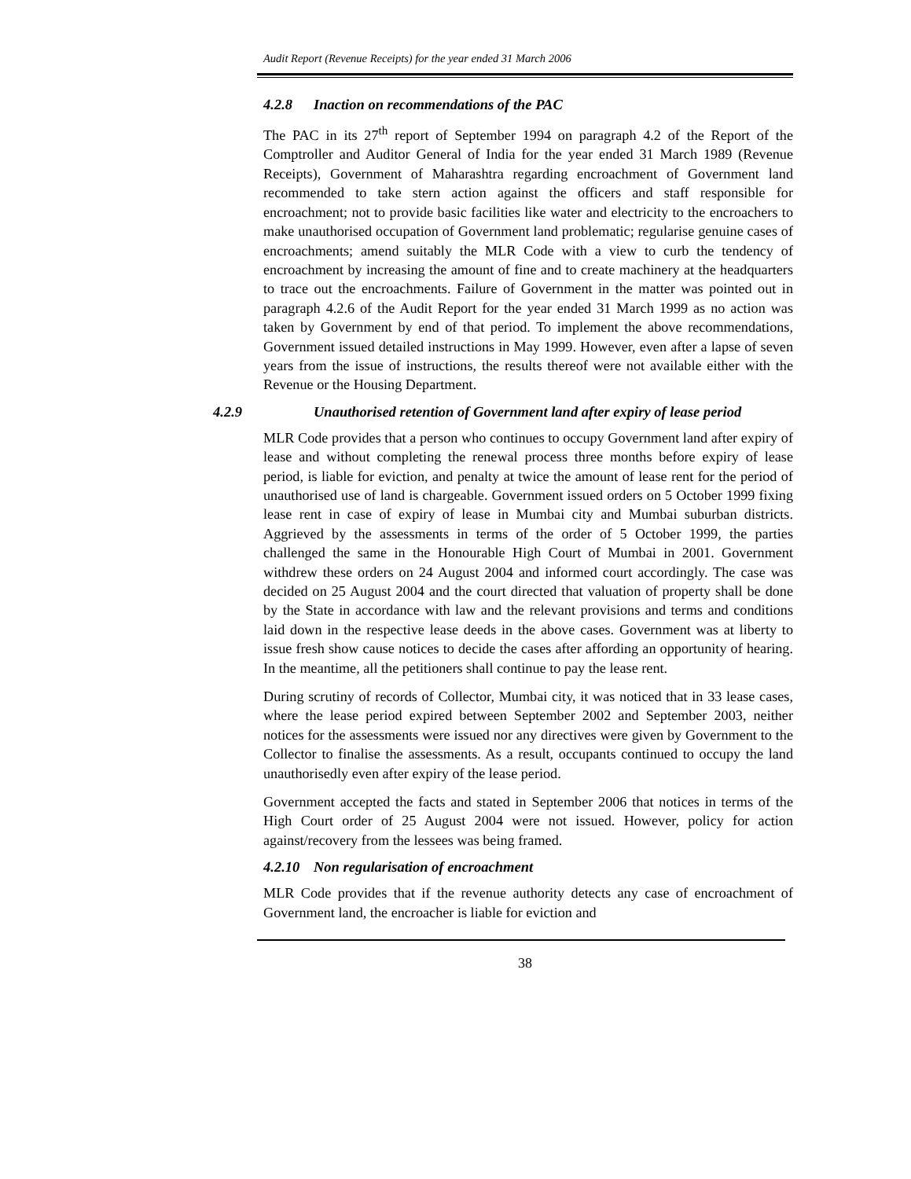Audit Report (Revenue Receipts) for the year ended 31 March 2006
4.2.8 Inaction on recommendations of the PAC
The PAC in its 27<sup>th</sup> report of September 1994 on paragraph 4.2 of the Report of the Comptroller and Auditor General of India for the year ended 31 March 1989 (Revenue Receipts), Government of Maharashtra regarding encroachment of Government land recommended to take stern action against the officers and staff responsible for encroachment; not to provide basic facilities like water and electricity to the encroachers to make unauthorised occupation of Government land problematic; regularise genuine cases of encroachments; amend suitably the MLR Code with a view to curb the tendency of encroachment by increasing the amount of fine and to create machinery at the headquarters to trace out the encroachments. Failure of Government in the matter was pointed out in paragraph 4.2.6 of the Audit Report for the year ended 31 March 1999 as no action was taken by Government by end of that period. To implement the above recommendations, Government issued detailed instructions in May 1999. However, even after a lapse of seven years from the issue of instructions, the results thereof were not available either with the Revenue or the Housing Department.
4.2.9 Unauthorised retention of Government land after expiry of lease period
MLR Code provides that a person who continues to occupy Government land after expiry of lease and without completing the renewal process three months before expiry of lease period, is liable for eviction, and penalty at twice the amount of lease rent for the period of unauthorised use of land is chargeable. Government issued orders on 5 October 1999 fixing lease rent in case of expiry of lease in Mumbai city and Mumbai suburban districts. Aggrieved by the assessments in terms of the order of 5 October 1999, the parties challenged the same in the Honourable High Court of Mumbai in 2001. Government withdrew these orders on 24 August 2004 and informed court accordingly. The case was decided on 25 August 2004 and the court directed that valuation of property shall be done by the State in accordance with law and the relevant provisions and terms and conditions laid down in the respective lease deeds in the above cases. Government was at liberty to issue fresh show cause notices to decide the cases after affording an opportunity of hearing. In the meantime, all the petitioners shall continue to pay the lease rent.
During scrutiny of records of Collector, Mumbai city, it was noticed that in 33 lease cases, where the lease period expired between September 2002 and September 2003, neither notices for the assessments were issued nor any directives were given by Government to the Collector to finalise the assessments. As a result, occupants continued to occupy the land unauthorisedly even after expiry of the lease period.
Government accepted the facts and stated in September 2006 that notices in terms of the High Court order of 25 August 2004 were not issued. However, policy for action against/recovery from the lessees was being framed.
4.2.10 Non regularisation of encroachment
MLR Code provides that if the revenue authority detects any case of encroachment of Government land, the encroacher is liable for eviction and
38